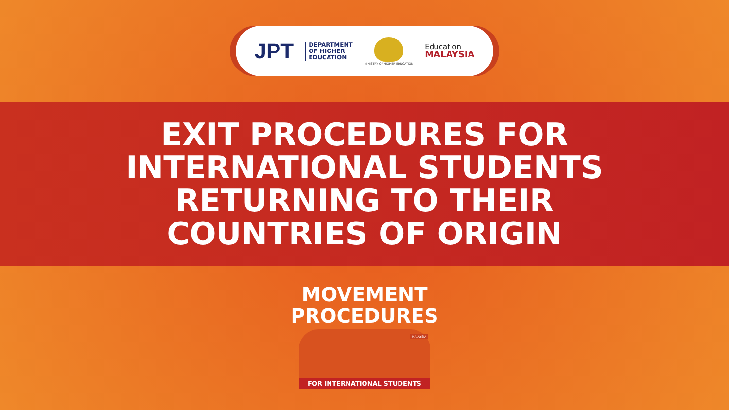JPT DEPARTMENT
OF HIGHER
EDUCATION
MINISTRY OF HIGHER EDUCATION Education
MALAYSIA
EXIT PROCEDURES FOR
INTERNATIONAL STUDENTS
RETURNING TO THEIR
COUNTRIES OF ORIGIN
MOVEMENT
PROCEDURES
MALAYSIA
FOR INTERNATIONAL STUDENTS